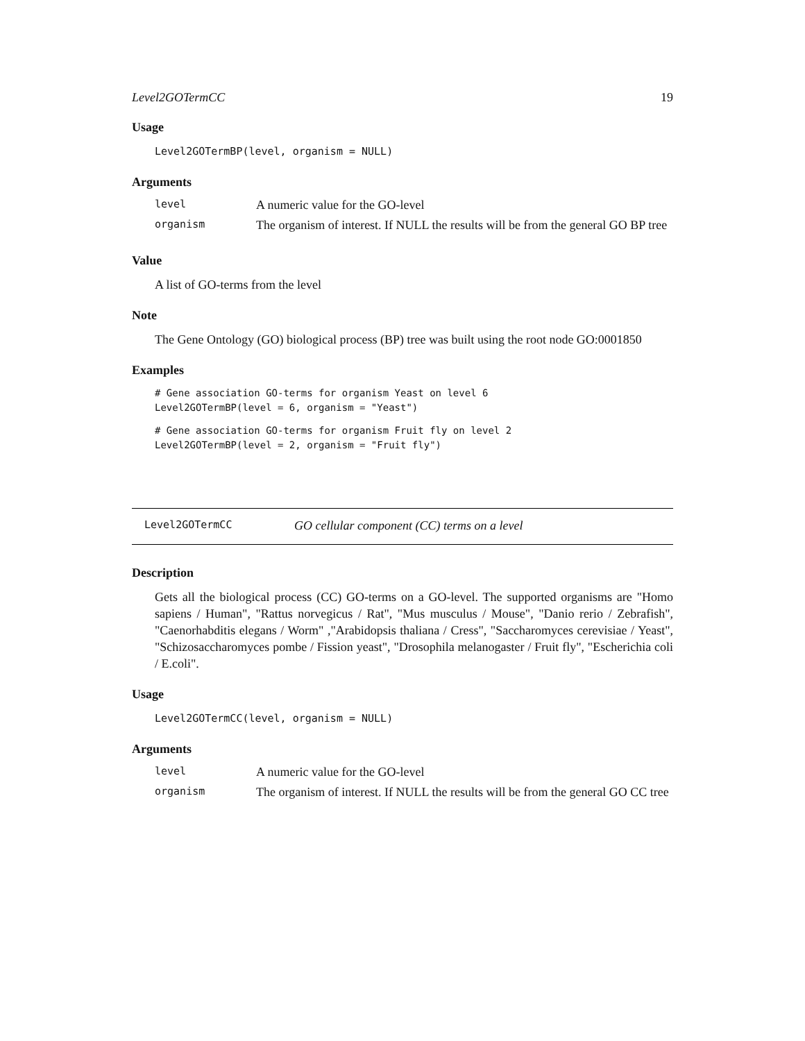Level2GOTermCC 19
Usage
Level2GOTermBP(level, organism = NULL)
Arguments
| level | A numeric value for the GO-level |
| organism | The organism of interest. If NULL the results will be from the general GO BP tree |
Value
A list of GO-terms from the level
Note
The Gene Ontology (GO) biological process (BP) tree was built using the root node GO:0001850
Examples
# Gene association GO-terms for organism Yeast on level 6
Level2GOTermBP(level = 6, organism = "Yeast")
# Gene association GO-terms for organism Fruit fly on level 2
Level2GOTermBP(level = 2, organism = "Fruit fly")
Level2GOTermCC GO cellular component (CC) terms on a level
Description
Gets all the biological process (CC) GO-terms on a GO-level. The supported organisms are "Homo sapiens / Human", "Rattus norvegicus / Rat", "Mus musculus / Mouse", "Danio rerio / Zebrafish", "Caenorhabditis elegans / Worm" ,"Arabidopsis thaliana / Cress", "Saccharomyces cerevisiae / Yeast", "Schizosaccharomyces pombe / Fission yeast", "Drosophila melanogaster / Fruit fly", "Escherichia coli / E.coli".
Usage
Level2GOTermCC(level, organism = NULL)
Arguments
| level | A numeric value for the GO-level |
| organism | The organism of interest. If NULL the results will be from the general GO CC tree |